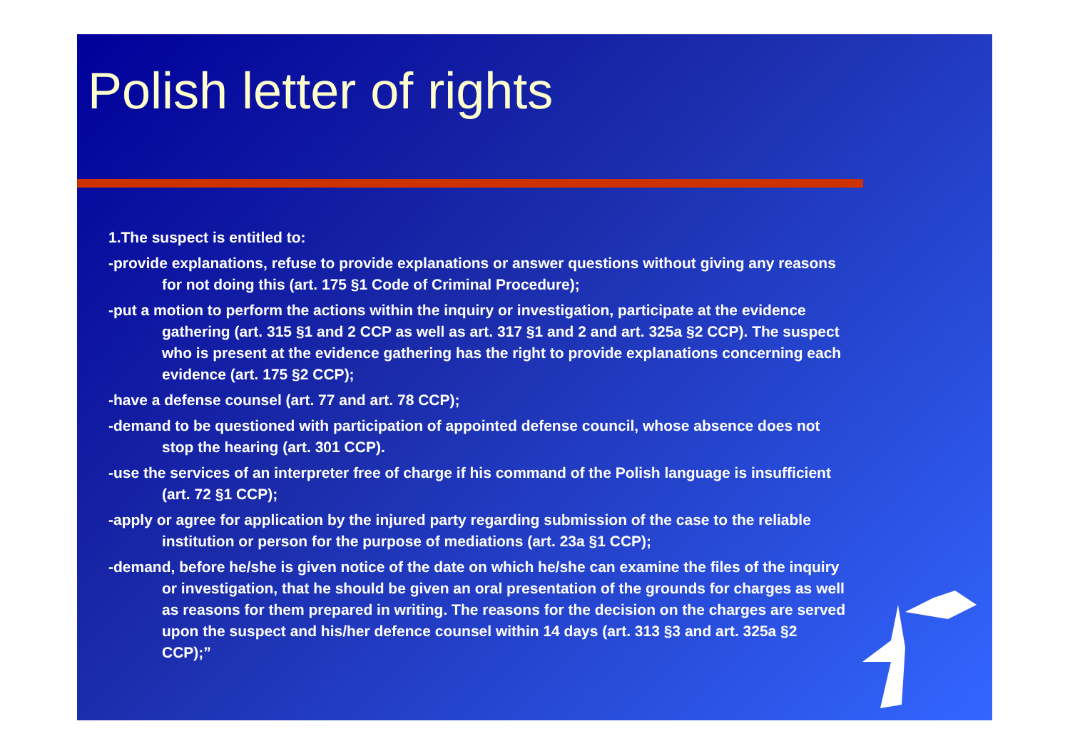Polish letter of rights
1.The suspect is entitled to:
-provide explanations, refuse to provide explanations or answer questions without giving any reasons for not doing this (art. 175 §1 Code of Criminal Procedure);
-put a motion to perform the actions within the inquiry or investigation, participate at the evidence gathering (art. 315 §1 and 2 CCP as well as art. 317 §1 and 2 and art. 325a §2 CCP). The suspect who is present at the evidence gathering has the right to provide explanations concerning each evidence (art. 175 §2 CCP);
-have a defense counsel (art. 77 and art. 78 CCP);
-demand to be questioned with participation of appointed defense council, whose absence does not stop the hearing (art. 301 CCP).
-use the services of an interpreter free of charge if his command of the Polish language is insufficient (art. 72 §1 CCP);
-apply or agree for application by the injured party regarding submission of the case to the reliable institution or person for the purpose of mediations (art. 23a §1 CCP);
-demand, before he/she is given notice of the date on which he/she can examine the files of the inquiry or investigation, that he should be given an oral presentation of the grounds for charges as well as reasons for them prepared in writing. The reasons for the decision on the charges are served upon the suspect and his/her defence counsel within 14 days (art. 313 §3 and art. 325a §2 CCP);”